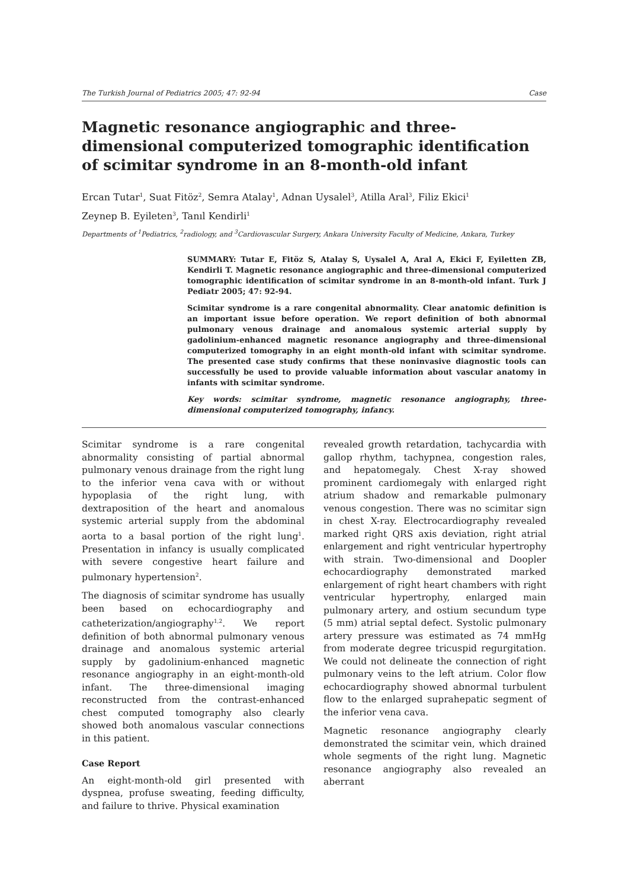The Turkish Journal of Pediatrics 2005; 47: 92-94 Case
Magnetic resonance angiographic and three-dimensional computerized tomographic identification of scimitar syndrome in an 8-month-old infant
Ercan Tutar<sup>1</sup>, Suat Fitöz<sup>2</sup>, Semra Atalay<sup>1</sup>, Adnan Uysalel<sup>3</sup>, Atilla Aral<sup>3</sup>, Filiz Ekici<sup>1</sup>
Zeynep B. Eyileten<sup>3</sup>, Tanıl Kendirli<sup>1</sup>
Departments of <sup>1</sup>Pediatrics, <sup>2</sup>radiology, and <sup>3</sup>Cardiovascular Surgery, Ankara University Faculty of Medicine, Ankara, Turkey
SUMMARY: Tutar E, Fitöz S, Atalay S, Uysalel A, Aral A, Ekici F, Eyiletten ZB, Kendirli T. Magnetic resonance angiographic and three-dimensional computerized tomographic identification of scimitar syndrome in an 8-month-old infant. Turk J Pediatr 2005; 47: 92-94.
Scimitar syndrome is a rare congenital abnormality. Clear anatomic definition is an important issue before operation. We report definition of both abnormal pulmonary venous drainage and anomalous systemic arterial supply by gadolinium-enhanced magnetic resonance angiography and three-dimensional computerized tomography in an eight month-old infant with scimitar syndrome. The presented case study confirms that these noninvasive diagnostic tools can successfully be used to provide valuable information about vascular anatomy in infants with scimitar syndrome.
Key words: scimitar syndrome, magnetic resonance angiography, three-dimensional computerized tomography, infancy.
Scimitar syndrome is a rare congenital abnormality consisting of partial abnormal pulmonary venous drainage from the right lung to the inferior vena cava with or without hypoplasia of the right lung, with dextraposition of the heart and anomalous systemic arterial supply from the abdominal aorta to a basal portion of the right lung<sup>1</sup>. Presentation in infancy is usually complicated with severe congestive heart failure and pulmonary hypertension<sup>2</sup>.
The diagnosis of scimitar syndrome has usually been based on echocardiography and catheterization/angiography<sup>1,2</sup>. We report definition of both abnormal pulmonary venous drainage and anomalous systemic arterial supply by gadolinium-enhanced magnetic resonance angiography in an eight-month-old infant. The three-dimensional imaging reconstructed from the contrast-enhanced chest computed tomography also clearly showed both anomalous vascular connections in this patient.
Case Report
An eight-month-old girl presented with dyspnea, profuse sweating, feeding difficulty, and failure to thrive. Physical examination
revealed growth retardation, tachycardia with gallop rhythm, tachypnea, congestion rales, and hepatomegaly. Chest X-ray showed prominent cardiomegaly with enlarged right atrium shadow and remarkable pulmonary venous congestion. There was no scimitar sign in chest X-ray. Electrocardiography revealed marked right QRS axis deviation, right atrial enlargement and right ventricular hypertrophy with strain. Two-dimensional and Doopler echocardiography demonstrated marked enlargement of right heart chambers with right ventricular hypertrophy, enlarged main pulmonary artery, and ostium secundum type (5 mm) atrial septal defect. Systolic pulmonary artery pressure was estimated as 74 mmHg from moderate degree tricuspid regurgitation. We could not delineate the connection of right pulmonary veins to the left atrium. Color flow echocardiography showed abnormal turbulent flow to the enlarged suprahepatic segment of the inferior vena cava.
Magnetic resonance angiography clearly demonstrated the scimitar vein, which drained whole segments of the right lung. Magnetic resonance angiography also revealed an aberrant